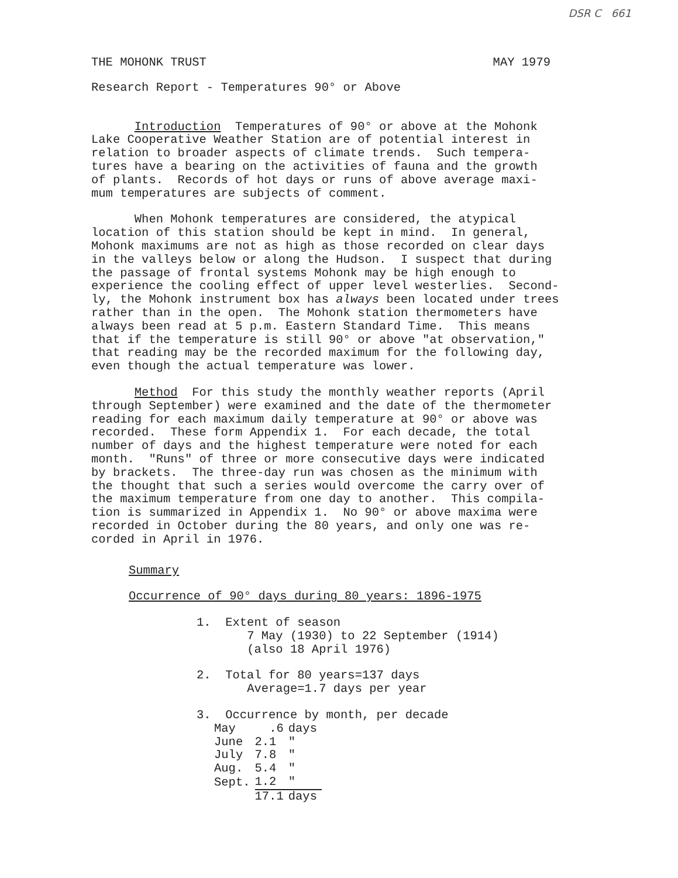DSR C 661
THE MOHONK TRUST MAY 1979
Research Report - Temperatures 90° or Above
Introduction Temperatures of 90° or above at the Mohonk Lake Cooperative Weather Station are of potential interest in relation to broader aspects of climate trends. Such tempera- tures have a bearing on the activities of fauna and the growth of plants. Records of hot days or runs of above average maxi- mum temperatures are subjects of comment.
When Mohonk temperatures are considered, the atypical location of this station should be kept in mind. In general, Mohonk maximums are not as high as those recorded on clear days in the valleys below or along the Hudson. I suspect that during the passage of frontal systems Mohonk may be high enough to experience the cooling effect of upper level westerlies. Second- ly, the Mohonk instrument box has always been located under trees rather than in the open. The Mohonk station thermometers have always been read at 5 p.m. Eastern Standard Time. This means that if the temperature is still 90° or above "at observation," that reading may be the recorded maximum for the following day, even though the actual temperature was lower.
Method For this study the monthly weather reports (April through September) were examined and the date of the thermometer reading for each maximum daily temperature at 90° or above was recorded. These form Appendix 1. For each decade, the total number of days and the highest temperature were noted for each month. "Runs" of three or more consecutive days were indicated by brackets. The three-day run was chosen as the minimum with the thought that such a series would overcome the carry over of the maximum temperature from one day to another. This compila- tion is summarized in Appendix 1. No 90° or above maxima were recorded in October during the 80 years, and only one was re- corded in April in 1976.
Summary
Occurrence of 90° days during 80 years: 1896-1975
1. Extent of season 7 May (1930) to 22 September (1914) (also 18 April 1976)
2. Total for 80 years=137 days Average=1.7 days per year
3. Occurrence by month, per decade
| May | .6 | days |
| June | 2.1 | " |
| July | 7.8 | " |
| Aug. | 5.4 | " |
| Sept. | 1.2 | " |
| | 17.1 | days |